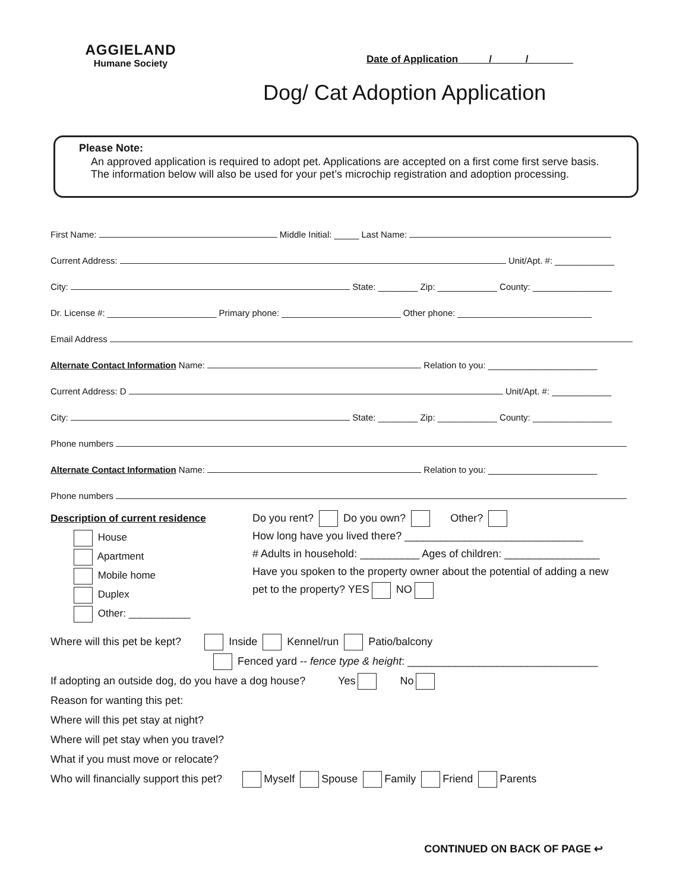AGGIELAND
Humane Society
Date of Application _____/______/________
Dog/ Cat Adoption Application
Please Note:
An approved application is required to adopt pet. Applications are accepted on a first come first serve basis.
The information below will also be used for your pet’s microchip registration and adoption processing.
First Name: Middle Initial: _____ Last Name:
Current Address: Unit/Apt. #: ____________
City: State: ________ Zip: ____________ County: ________________
Dr. License #: ______________________ Primary phone: ________________________ Other phone: ___________________________
Email Address
Alternate Contact Information Name: Relation to you: ______________________
Current Address: D Unit/Apt. #: ____________
City: State: ________ Zip: ____________ County: ________________
Phone numbers
Alternate Contact Information Name: Relation to you: ______________________
Phone numbers
Description of current residence
House
Apartment
Mobile home
Duplex
Other: ___________
Do you rent? Do you own? Other?
How long have you lived there? ______________________________
# Adults in household: __________ Ages of children: ________________
Have you spoken to the property owner about the potential of adding a new
pet to the property? YES NO
Where will this pet be kept? Inside Kennel/run Patio/balcony
Fenced yard -- fence type & height: ________________________________
If adopting an outside dog, do you have a dog house? Yes No
Reason for wanting this pet:
Where will this pet stay at night?
Where will pet stay when you travel?
What if you must move or relocate?
Who will financially support this pet? Myself Spouse Family Friend Parents
CONTINUED ON BACK OF PAGE ↩